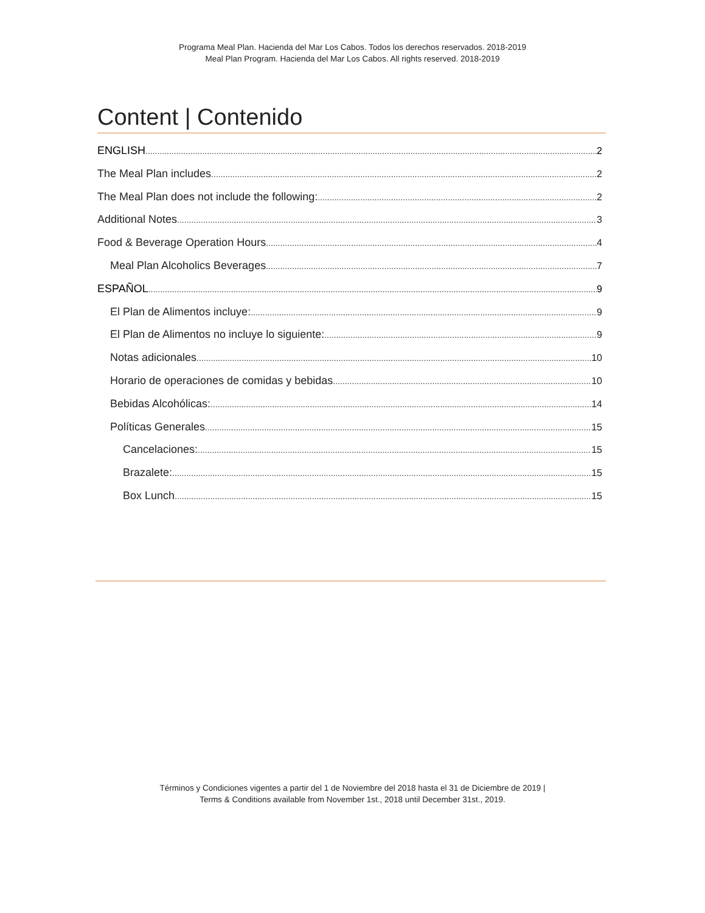Programa Meal Plan. Hacienda del Mar Los Cabos. Todos los derechos reservados. 2018-2019
Meal Plan Program. Hacienda del Mar Los Cabos. All rights reserved. 2018-2019
Content | Contenido
ENGLISH 2
The Meal Plan includes 2
The Meal Plan does not include the following: 2
Additional Notes 3
Food & Beverage Operation Hours 4
Meal Plan Alcoholics Beverages 7
ESPAÑOL 9
El Plan de Alimentos incluye: 9
El Plan de Alimentos no incluye lo siguiente: 9
Notas adicionales 10
Horario de operaciones de comidas y bebidas 10
Bebidas Alcohólicas: 14
Políticas Generales 15
Cancelaciones: 15
Brazalete: 15
Box Lunch 15
Términos y Condiciones vigentes a partir del 1 de Noviembre del 2018 hasta el 31 de Diciembre de 2019 |
Terms & Conditions available from November 1st., 2018 until December 31st., 2019.